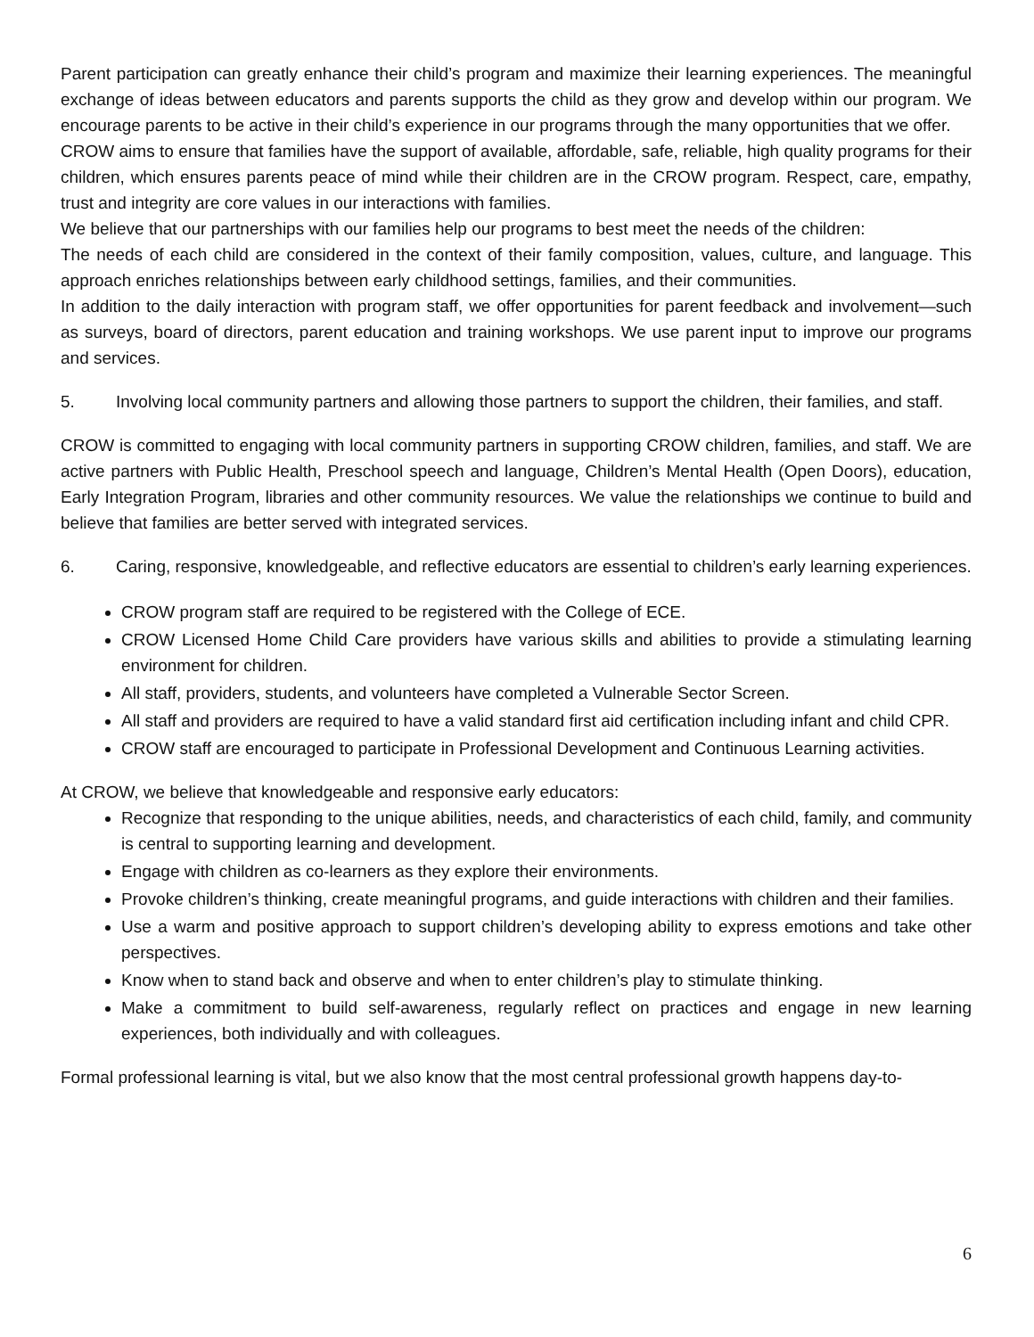Parent participation can greatly enhance their child’s program and maximize their learning experiences. The meaningful exchange of ideas between educators and parents supports the child as they grow and develop within our program. We encourage parents to be active in their child’s experience in our programs through the many opportunities that we offer.
CROW aims to ensure that families have the support of available, affordable, safe, reliable, high quality programs for their children, which ensures parents peace of mind while their children are in the CROW program. Respect, care, empathy, trust and integrity are core values in our interactions with families.
We believe that our partnerships with our families help our programs to best meet the needs of the children:
The needs of each child are considered in the context of their family composition, values, culture, and language. This approach enriches relationships between early childhood settings, families, and their communities.
In addition to the daily interaction with program staff, we offer opportunities for parent feedback and involvement—such as surveys, board of directors, parent education and training workshops. We use parent input to improve our programs and services.
5. Involving local community partners and allowing those partners to support the children, their families, and staff.
CROW is committed to engaging with local community partners in supporting CROW children, families, and staff. We are active partners with Public Health, Preschool speech and language, Children’s Mental Health (Open Doors), education, Early Integration Program, libraries and other community resources. We value the relationships we continue to build and believe that families are better served with integrated services.
6. Caring, responsive, knowledgeable, and reflective educators are essential to children’s early learning experiences.
CROW program staff are required to be registered with the College of ECE.
CROW Licensed Home Child Care providers have various skills and abilities to provide a stimulating learning environment for children.
All staff, providers, students, and volunteers have completed a Vulnerable Sector Screen.
All staff and providers are required to have a valid standard first aid certification including infant and child CPR.
CROW staff are encouraged to participate in Professional Development and Continuous Learning activities.
At CROW, we believe that knowledgeable and responsive early educators:
Recognize that responding to the unique abilities, needs, and characteristics of each child, family, and community is central to supporting learning and development.
Engage with children as co-learners as they explore their environments.
Provoke children’s thinking, create meaningful programs, and guide interactions with children and their families.
Use a warm and positive approach to support children’s developing ability to express emotions and take other perspectives.
Know when to stand back and observe and when to enter children’s play to stimulate thinking.
Make a commitment to build self-awareness, regularly reflect on practices and engage in new learning experiences, both individually and with colleagues.
Formal professional learning is vital, but we also know that the most central professional growth happens day-to-
6